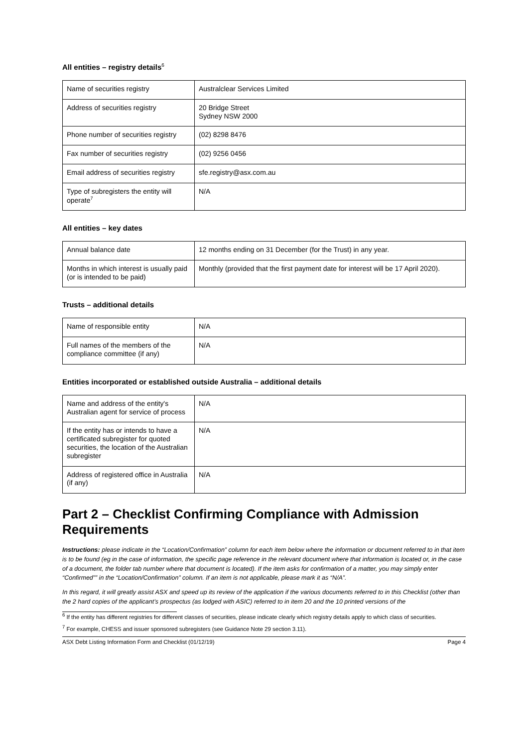All entities – registry details<sup>6</sup>
| Name of securities registry | Australclear Services Limited |
| Address of securities registry | 20 Bridge Street Sydney NSW 2000 |
| Phone number of securities registry | (02) 8298 8476 |
| Fax number of securities registry | (02) 9256 0456 |
| Email address of securities registry | sfe.registry@asx.com.au |
| Type of subregisters the entity will operate<sup>7</sup> | N/A |
All entities – key dates
| Annual balance date | 12 months ending on 31 December (for the Trust) in any year. |
| Months in which interest is usually paid (or is intended to be paid) | Monthly (provided that the first payment date for interest will be 17 April 2020). |
Trusts – additional details
| Name of responsible entity | N/A |
| Full names of the members of the compliance committee (if any) | N/A |
Entities incorporated or established outside Australia – additional details
| Name and address of the entity's Australian agent for service of process | N/A |
| If the entity has or intends to have a certificated subregister for quoted securities, the location of the Australian subregister | N/A |
| Address of registered office in Australia (if any) | N/A |
Part 2 – Checklist Confirming Compliance with Admission Requirements
Instructions: please indicate in the “Location/Confirmation” column for each item below where the information or document referred to in that item is to be found (eg in the case of information, the specific page reference in the relevant document where that information is located or, in the case of a document, the folder tab number where that document is located). If the item asks for confirmation of a matter, you may simply enter “Confirmed”” in the “Location/Confirmation” column. If an item is not applicable, please mark it as “N/A”.
In this regard, it will greatly assist ASX and speed up its review of the application if the various documents referred to in this Checklist (other than the 2 hard copies of the applicant’s prospectus (as lodged with ASIC) referred to in item 20 and the 10 printed versions of the
<sup>6</sup> If the entity has different registries for different classes of securities, please indicate clearly which registry details apply to which class of securities.
<sup>7</sup> For example, CHESS and issuer sponsored subregisters (see Guidance Note 29 section 3.11).
ASX Debt Listing Information Form and Checklist (01/12/19) Page 4